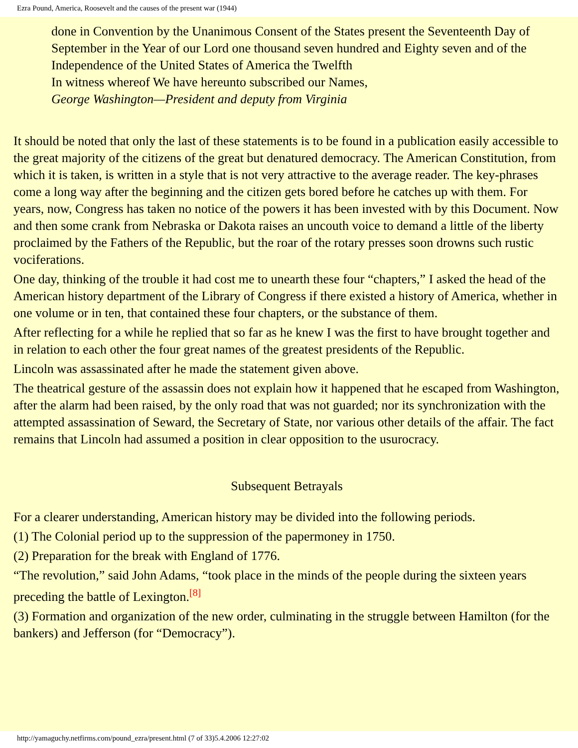Ezra Pound, America, Roosevelt and the causes of the present war (1944)
done in Convention by the Unanimous Consent of the States present the Seventeenth Day of September in the Year of our Lord one thousand seven hundred and Eighty seven and of the Independence of the United States of America the Twelfth
In witness whereof We have hereunto subscribed our Names,
George Washington—President and deputy from Virginia
It should be noted that only the last of these statements is to be found in a publication easily accessible to the great majority of the citizens of the great but denatured democracy. The American Constitution, from which it is taken, is written in a style that is not very attractive to the average reader. The key-phrases come a long way after the beginning and the citizen gets bored before he catches up with them. For years, now, Congress has taken no notice of the powers it has been invested with by this Document. Now and then some crank from Nebraska or Dakota raises an uncouth voice to demand a little of the liberty proclaimed by the Fathers of the Republic, but the roar of the rotary presses soon drowns such rustic vociferations.
One day, thinking of the trouble it had cost me to unearth these four “chapters,” I asked the head of the American history department of the Library of Congress if there existed a history of America, whether in one volume or in ten, that contained these four chapters, or the substance of them.
After reflecting for a while he replied that so far as he knew I was the first to have brought together and in relation to each other the four great names of the greatest presidents of the Republic.
Lincoln was assassinated after he made the statement given above.
The theatrical gesture of the assassin does not explain how it happened that he escaped from Washington, after the alarm had been raised, by the only road that was not guarded; nor its synchronization with the attempted assassination of Seward, the Secretary of State, nor various other details of the affair. The fact remains that Lincoln had assumed a position in clear opposition to the usurocracy.
Subsequent Betrayals
For a clearer understanding, American history may be divided into the following periods.
(1) The Colonial period up to the suppression of the papermoney in 1750.
(2) Preparation for the break with England of 1776.
“The revolution,” said John Adams, “took place in the minds of the people during the sixteen years preceding the battle of Lexington.<sup>[8]</sup>
(3) Formation and organization of the new order, culminating in the struggle between Hamilton (for the bankers) and Jefferson (for “Democracy”).
http://yamaguchy.netfirms.com/pound_ezra/present.html (7 of 33)5.4.2006 12:27:02